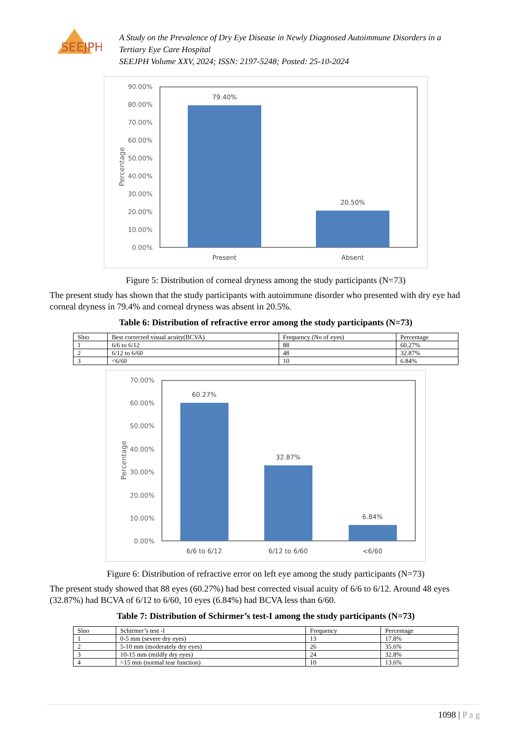SEEJPH
A Study on the Prevalence of Dry Eye Disease in Newly Diagnosed Autoimmune Disorders in a
Tertiary Eye Care Hospital
SEEJPH Volume XXV, 2024; ISSN: 2197-5248; Posted: 25-10-2024
90.00%
80.00%
70.00%
60.00%
50.00%
40.00%
30.00%
20.00%
10.00%
0.00%
Percentage
79.40%
20.50%
Present
Absent
Figure 5: Distribution of corneal dryness among the study participants (N=73)
The present study has shown that the study participants with autoimmune disorder who presented with dry eye had corneal dryness in 79.4% and corneal dryness was absent in 20.5%.
Table 6: Distribution of refractive error among the study participants (N=73)
| Slno | Best corrected visual acuity(BCVA) | Frequency (No of eyes) | Percentage |
| --- | --- | --- | --- |
| 1 | 6/6 to 6/12 | 88 | 60.27% |
| 2 | 6/12 to 6/60 | 48 | 32.87% |
| 3 | <6/60 | 10 | 6.84% |
70.00%
60.00%
50.00%
40.00%
30.00%
20.00%
10.00%
0.00%
Percentage
60.27%
32.87%
6.84%
6/6 to 6/12
6/12 to 6/60
<6/60
Figure 6: Distribution of refractive error on left eye among the study participants (N=73)
The present study showed that 88 eyes (60.27%) had best corrected visual acuity of 6/6 to 6/12. Around 48 eyes (32.87%) had BCVA of 6/12 to 6/60, 10 eyes (6.84%) had BCVA less than 6/60.
Table 7: Distribution of Schirmer’s test-I among the study participants (N=73)
| Slno | Schirmer’s test -I | Frequency | Percentage |
| --- | --- | --- | --- |
| 1 | 0-5 mm (severe dry eyes) | 13 | 17.8% |
| 2 | 5-10 mm (moderately dry eyes) | 26 | 35.6% |
| 3 | 10-15 mm (mildly dry eyes) | 24 | 32.8% |
| 4 | >15 mm (normal tear function) | 10 | 13.6% |
1098 | P a g